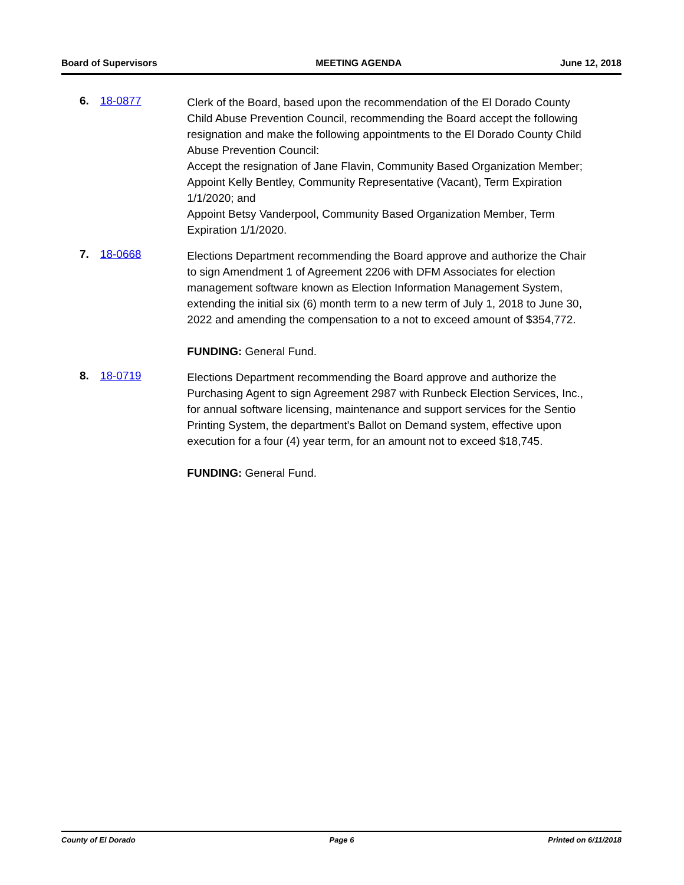Board of Supervisors MEETING AGENDA June 12, 2018
6. 18-0877
Clerk of the Board, based upon the recommendation of the El Dorado County Child Abuse Prevention Council, recommending the Board accept the following resignation and make the following appointments to the El Dorado County Child Abuse Prevention Council:
Accept the resignation of Jane Flavin, Community Based Organization Member;
Appoint Kelly Bentley, Community Representative (Vacant), Term Expiration 1/1/2020; and
Appoint Betsy Vanderpool, Community Based Organization Member, Term Expiration 1/1/2020.
7. 18-0668
Elections Department recommending the Board approve and authorize the Chair to sign Amendment 1 of Agreement 2206 with DFM Associates for election management software known as Election Information Management System, extending the initial six (6) month term to a new term of July 1, 2018 to June 30, 2022 and amending the compensation to a not to exceed amount of $354,772.
FUNDING: General Fund.
8. 18-0719
Elections Department recommending the Board approve and authorize the Purchasing Agent to sign Agreement 2987 with Runbeck Election Services, Inc., for annual software licensing, maintenance and support services for the Sentio Printing System, the department's Ballot on Demand system, effective upon execution for a four (4) year term, for an amount not to exceed $18,745.
FUNDING: General Fund.
County of El Dorado Page 6 Printed on 6/11/2018